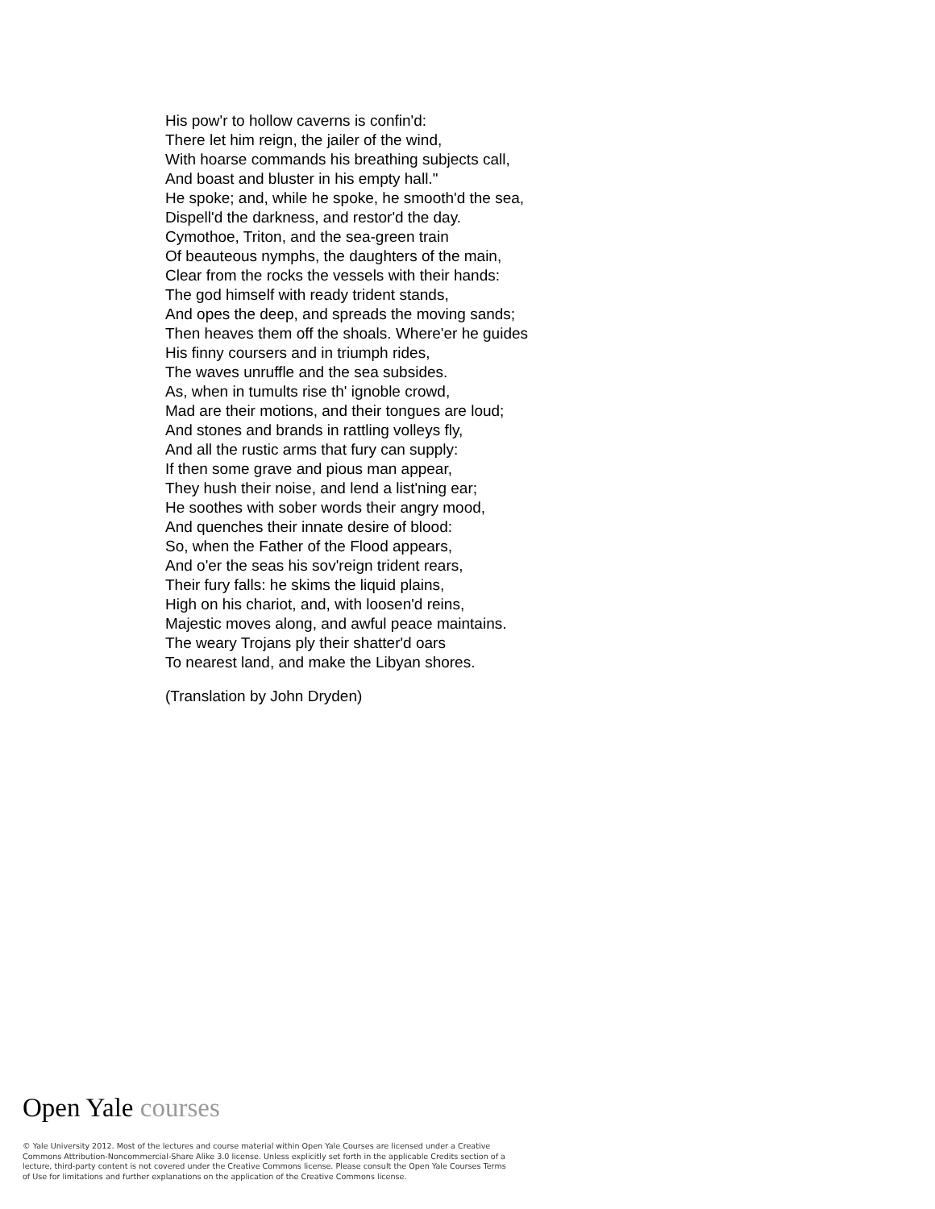His pow'r to hollow caverns is confin'd:
There let him reign, the jailer of the wind,
With hoarse commands his breathing subjects call,
And boast and bluster in his empty hall."
He spoke; and, while he spoke, he smooth'd the sea,
Dispell'd the darkness, and restor'd the day.
Cymothoe, Triton, and the sea-green train
Of beauteous nymphs, the daughters of the main,
Clear from the rocks the vessels with their hands:
The god himself with ready trident stands,
And opes the deep, and spreads the moving sands;
Then heaves them off the shoals. Where'er he guides
His finny coursers and in triumph rides,
The waves unruffle and the sea subsides.
As, when in tumults rise th' ignoble crowd,
Mad are their motions, and their tongues are loud;
And stones and brands in rattling volleys fly,
And all the rustic arms that fury can supply:
If then some grave and pious man appear,
They hush their noise, and lend a list'ning ear;
He soothes with sober words their angry mood,
And quenches their innate desire of blood:
So, when the Father of the Flood appears,
And o'er the seas his sov'reign trident rears,
Their fury falls: he skims the liquid plains,
High on his chariot, and, with loosen'd reins,
Majestic moves along, and awful peace maintains.
The weary Trojans ply their shatter'd oars
To nearest land, and make the Libyan shores.
(Translation by John Dryden)
Open Yale courses
© Yale University 2012. Most of the lectures and course material within Open Yale Courses are licensed under a Creative Commons Attribution-Noncommercial-Share Alike 3.0 license. Unless explicitly set forth in the applicable Credits section of a lecture, third-party content is not covered under the Creative Commons license. Please consult the Open Yale Courses Terms of Use for limitations and further explanations on the application of the Creative Commons license.